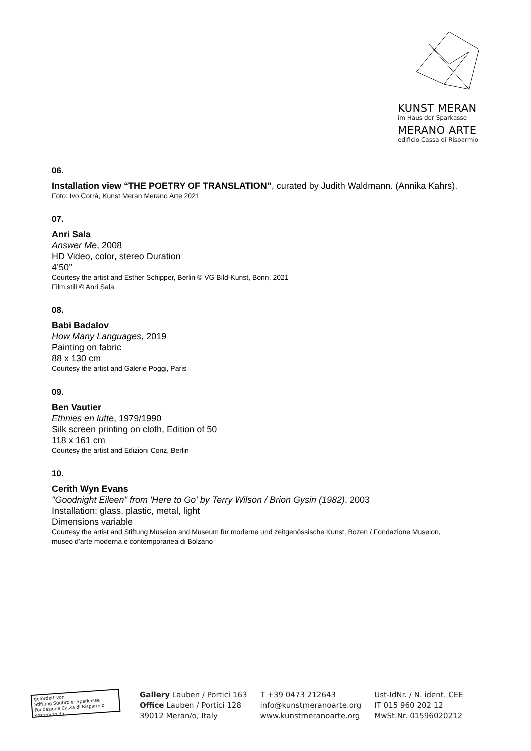KUNST MERAN
im Haus der Sparkasse
MERANO ARTE
edificio Cassa di Risparmio
06.
Installation view “THE POETRY OF TRANSLATION”, curated by Judith Waldmann. (Annika Kahrs).
Foto: Ivo Corrà, Kunst Meran Merano Arte 2021
07.
Anri Sala
Answer Me, 2008
HD Video, color, stereo Duration
4’50’’
Courtesy the artist and Esther Schipper, Berlin © VG Bild-Kunst, Bonn, 2021
Film still © Anri Sala
08.
Babi Badalov
How Many Languages, 2019
Painting on fabric
88 x 130 cm
Courtesy the artist and Galerie Poggi, Paris
09.
Ben Vautier
Ethnies en lutte, 1979/1990
Silk screen printing on cloth, Edition of 50
118 x 161 cm
Courtesy the artist and Edizioni Conz, Berlin
10.
Cerith Wyn Evans
"Goodnight Eileen" from 'Here to Go' by Terry Wilson / Brion Gysin (1982), 2003
Installation: glass, plastic, metal, light
Dimensions variable
Courtesy the artist and Stiftung Museion and Museum für moderne und zeitgenössische Kunst, Bozen / Fondazione Museion, museo d’arte moderna e contemporanea di Bolzano
gefördert von
Stiftung Südtiroler Sparkasse
Fondazione Cassa di Risparmio sostenuto da
Gallery Lauben / Portici 163
Office Lauben / Portici 128
39012 Meran/o, Italy
T +39 0473 212643
info@kunstmeranoarte.org
www.kunstmeranoarte.org
Ust-IdNr. / N. ident. CEE
IT 015 960 202 12
MwSt.Nr. 01596020212